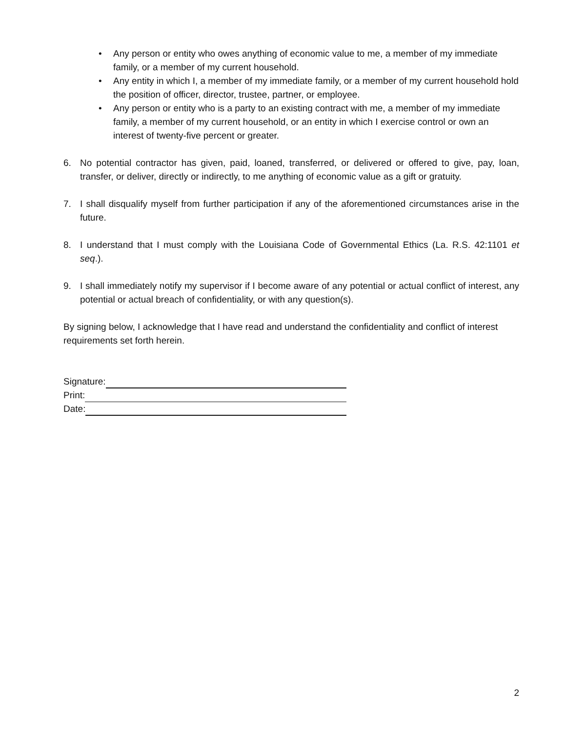• Any person or entity who owes anything of economic value to me, a member of my immediate family, or a member of my current household.
• Any entity in which I, a member of my immediate family, or a member of my current household hold the position of officer, director, trustee, partner, or employee.
• Any person or entity who is a party to an existing contract with me, a member of my immediate family, a member of my current household, or an entity in which I exercise control or own an interest of twenty-five percent or greater.
6. No potential contractor has given, paid, loaned, transferred, or delivered or offered to give, pay, loan, transfer, or deliver, directly or indirectly, to me anything of economic value as a gift or gratuity.
7. I shall disqualify myself from further participation if any of the aforementioned circumstances arise in the future.
8. I understand that I must comply with the Louisiana Code of Governmental Ethics (La. R.S. 42:1101 et seq.).
9. I shall immediately notify my supervisor if I become aware of any potential or actual conflict of interest, any potential or actual breach of confidentiality, or with any question(s).
By signing below, I acknowledge that I have read and understand the confidentiality and conflict of interest requirements set forth herein.
Signature:
Print:
Date:
2